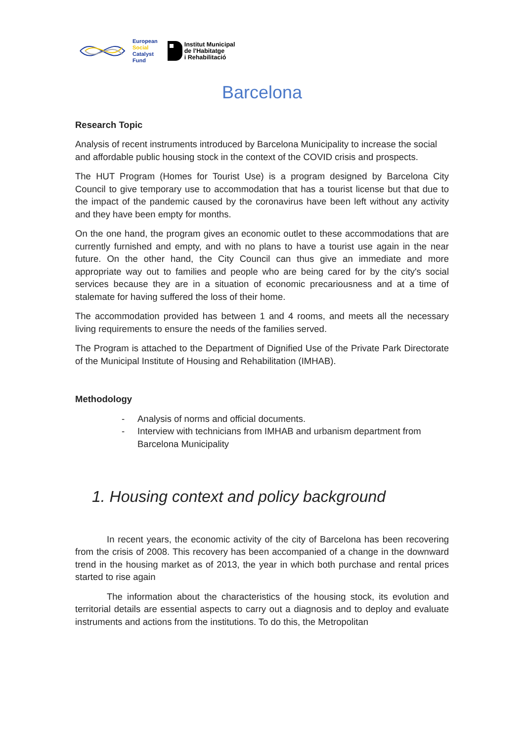European
Social
Catalyst
Fund
Institut Municipal
de l'Habitatge
i Rehabilitació
Barcelona
Research Topic
Analysis of recent instruments introduced by Barcelona Municipality to increase the social and affordable public housing stock in the context of the COVID crisis and prospects.
The HUT Program (Homes for Tourist Use) is a program designed by Barcelona City Council to give temporary use to accommodation that has a tourist license but that due to the impact of the pandemic caused by the coronavirus have been left without any activity and they have been empty for months.
On the one hand, the program gives an economic outlet to these accommodations that are currently furnished and empty, and with no plans to have a tourist use again in the near future. On the other hand, the City Council can thus give an immediate and more appropriate way out to families and people who are being cared for by the city's social services because they are in a situation of economic precariousness and at a time of stalemate for having suffered the loss of their home.
The accommodation provided has between 1 and 4 rooms, and meets all the necessary living requirements to ensure the needs of the families served.
The Program is attached to the Department of Dignified Use of the Private Park Directorate of the Municipal Institute of Housing and Rehabilitation (IMHAB).
Methodology
- Analysis of norms and official documents.
- Interview with technicians from IMHAB and urbanism department from Barcelona Municipality
1. Housing context and policy background
In recent years, the economic activity of the city of Barcelona has been recovering from the crisis of 2008. This recovery has been accompanied of a change in the downward trend in the housing market as of 2013, the year in which both purchase and rental prices started to rise again
The information about the characteristics of the housing stock, its evolution and territorial details are essential aspects to carry out a diagnosis and to deploy and evaluate instruments and actions from the institutions. To do this, the Metropolitan